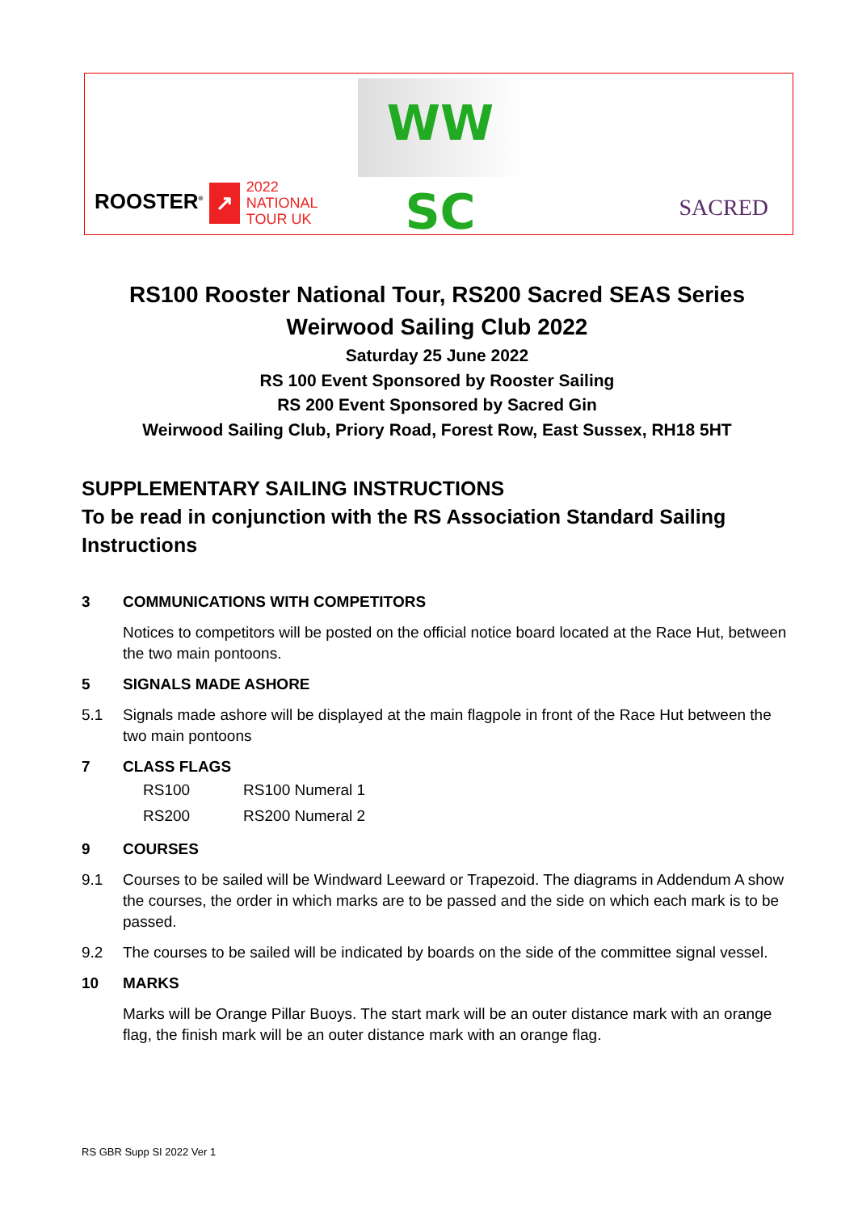WW SC
ROOSTER<sup>®</sup> ↗ 2022
NATIONAL
TOUR UK
SACRED
RS100 Rooster National Tour, RS200 Sacred SEAS Series
Weirwood Sailing Club 2022
Saturday 25 June 2022
RS 100 Event Sponsored by Rooster Sailing
RS 200 Event Sponsored by Sacred Gin
Weirwood Sailing Club, Priory Road, Forest Row, East Sussex, RH18 5HT
SUPPLEMENTARY SAILING INSTRUCTIONS
To be read in conjunction with the RS Association Standard Sailing Instructions
3 COMMUNICATIONS WITH COMPETITORS
Notices to competitors will be posted on the official notice board located at the Race Hut, between the two main pontoons.
5 SIGNALS MADE ASHORE
5.1 Signals made ashore will be displayed at the main flagpole in front of the Race Hut between the two main pontoons
7 CLASS FLAGS
| RS100 | RS100 Numeral 1 |
| RS200 | RS200 Numeral 2 |
9 COURSES
9.1 Courses to be sailed will be Windward Leeward or Trapezoid. The diagrams in Addendum A show the courses, the order in which marks are to be passed and the side on which each mark is to be passed.
9.2 The courses to be sailed will be indicated by boards on the side of the committee signal vessel.
10 MARKS
Marks will be Orange Pillar Buoys. The start mark will be an outer distance mark with an orange flag, the finish mark will be an outer distance mark with an orange flag.
RS GBR Supp SI 2022 Ver 1